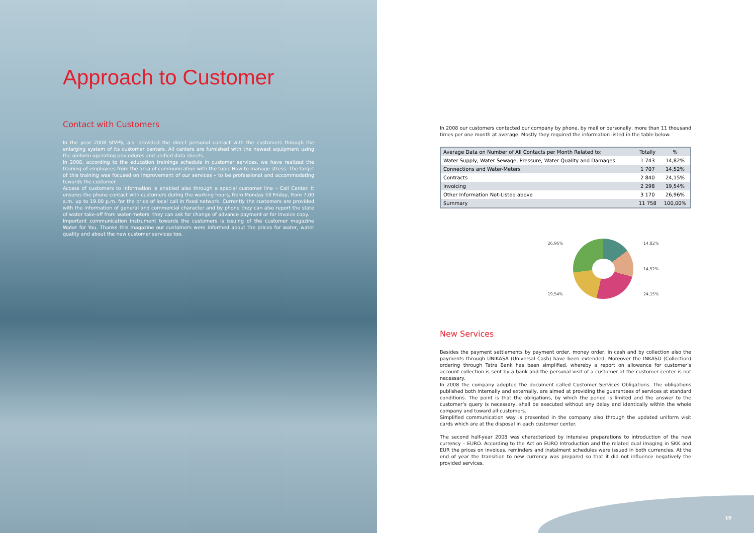Approach to Customer
Contact with Customers
In the year 2008 StVPS, a.s. provided the direct personal contact with the customers through the enlarging system of its customer centers. All centers are furnished with the newest equipment using the uniform operating procedures and unified data sheets.
In 2008, according to the education trainings schedule in customer services, we have realized the training of employees from the area of communication with the topic How to manage stress. The target of this training was focused on improvement of our services – to be professional and accommodating towards the customer.
Access of customers to information is enabled also through a special customer line – Call Center. It ensures the phone contact with customers during the working hours, from Monday till Friday, from 7.00 a.m. up to 19.00 p.m. for the price of local call in fixed network. Currently the customers are provided with the information of general and commercial character and by phone they can also report the state of water take-off from water-meters, they can ask for change of advance payment or for invoice copy.
Important communication instrument towards the customers is issuing of the customer magazine Water for You. Thanks this magazine our customers were informed about the prices for water, water quality and about the new customer services too.
In 2008 our customers contacted our company by phone, by mail or personally, more than 11 thousand times per one month at average. Mostly they required the information listed in the table below:
| Average Data on Number of All Contacts per Month Related to: | Totally | % |
| --- | --- | --- |
| Water Supply, Water Sewage, Pressure, Water Quality and Damages | 1 743 | 14,82% |
| Connections and Water-Meters | 1 707 | 14,52% |
| Contracts | 2 840 | 24,15% |
| Invoicing | 2 298 | 19,54% |
| Other Information Not-Listed above | 3 170 | 26,96% |
| Summary | 11 758 | 100,00% |
26,96%
19,54%
14,82%
14,52%
24,15%
New Services
Besides the payment settlements by payment order, money order, in cash and by collection also the payments through UNIKASA (Universal Cash) have been extended. Moreover the INKASO (Collection) ordering through Tatra Bank has been simplified, whereby a report on allowance for customer’s account collection is sent by a bank and the personal visit of a customer at the customer center is not necessary.
In 2008 the company adopted the document called Customer Services Obligations. The obligations published both internally and externally, are aimed at providing the guarantees of services at standard conditions. The point is that the obligations, by which the period is limited and the answer to the customer’s query is necessary, shall be executed without any delay and identically within the whole company and toward all customers.
Simplified communication way is presented in the company also through the updated uniform visit cards which are at the disposal in each customer center.
The second half-year 2008 was characterized by intensive preparations to introduction of the new currency – EURO. According to the Act on EURO Introduction and the related dual imaging in SKK and EUR the prices on invoices, reminders and instalment schedules were issued in both currencies. At the end of year the transition to new currency was prepared so that it did not influence negatively the provided services.
19